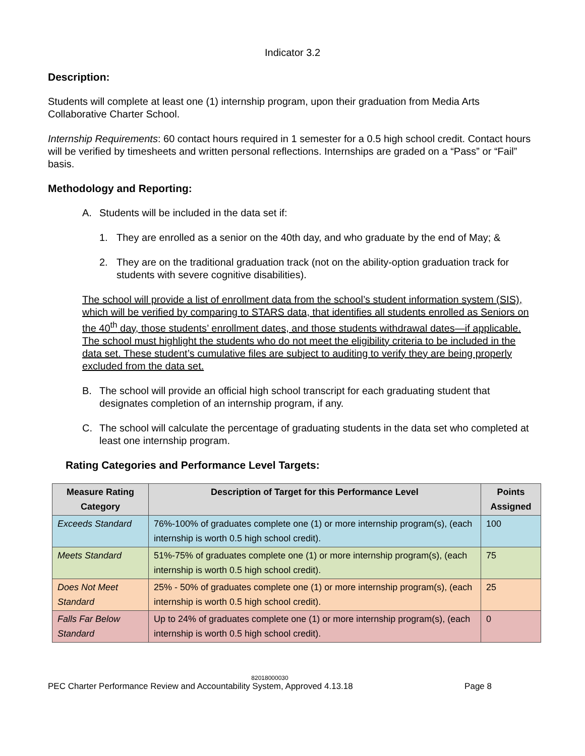Indicator 3.2
Description:
Students will complete at least one (1) internship program, upon their graduation from Media Arts Collaborative Charter School.
Internship Requirements: 60 contact hours required in 1 semester for a 0.5 high school credit. Contact hours will be verified by timesheets and written personal reflections. Internships are graded on a “Pass” or “Fail” basis.
Methodology and Reporting:
A. Students will be included in the data set if:
1. They are enrolled as a senior on the 40th day, and who graduate by the end of May; &
2. They are on the traditional graduation track (not on the ability-option graduation track for students with severe cognitive disabilities).
The school will provide a list of enrollment data from the school’s student information system (SIS), which will be verified by comparing to STARS data, that identifies all students enrolled as Seniors on the 40<sup>th</sup> day, those students’ enrollment dates, and those students withdrawal dates—if applicable. The school must highlight the students who do not meet the eligibility criteria to be included in the data set. These student’s cumulative files are subject to auditing to verify they are being properly excluded from the data set.
B. The school will provide an official high school transcript for each graduating student that designates completion of an internship program, if any.
C. The school will calculate the percentage of graduating students in the data set who completed at least one internship program.
Rating Categories and Performance Level Targets:
| Measure Rating Category | Description of Target for this Performance Level | Points Assigned |
| --- | --- | --- |
| Exceeds Standard | 76%-100% of graduates complete one (1) or more internship program(s), (each internship is worth 0.5 high school credit). | 100 |
| Meets Standard | 51%-75% of graduates complete one (1) or more internship program(s), (each internship is worth 0.5 high school credit). | 75 |
| Does Not Meet Standard | 25% - 50% of graduates complete one (1) or more internship program(s), (each internship is worth 0.5 high school credit). | 25 |
| Falls Far Below Standard | Up to 24% of graduates complete one (1) or more internship program(s), (each internship is worth 0.5 high school credit). | 0 |
82018000030
PEC Charter Performance Review and Accountability System, Approved 4.13.18 Page 8